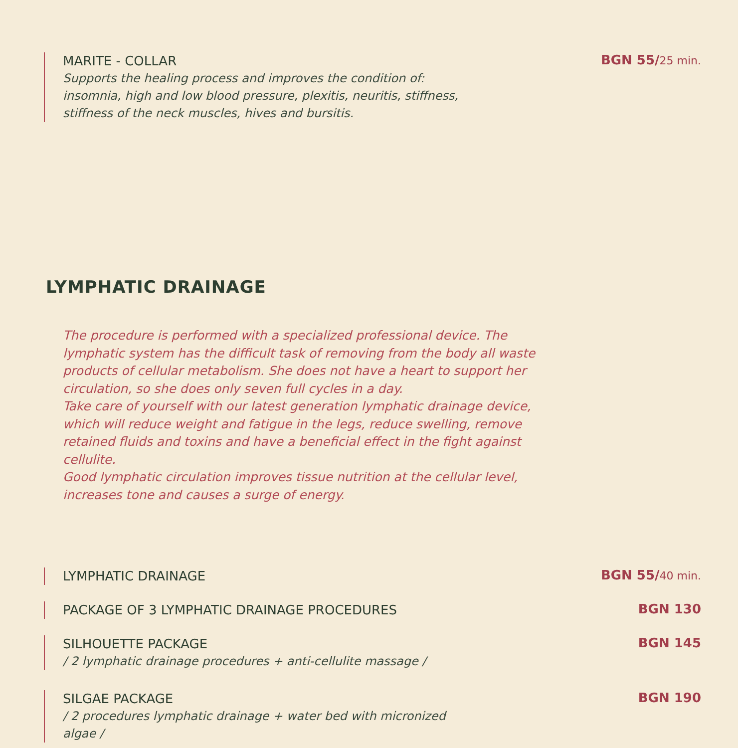MARITE - COLLAR
Supports the healing process and improves the condition of:
insomnia, high and low blood pressure, plexitis, neuritis, stiffness,
stiffness of the neck muscles, hives and bursitis.
BGN 55/25 min.
LYMPHATIC DRAINAGE
The procedure is performed with a specialized professional device. The lymphatic system has the difficult task of removing from the body all waste products of cellular metabolism. She does not have a heart to support her circulation, so she does only seven full cycles in a day.
Take care of yourself with our latest generation lymphatic drainage device, which will reduce weight and fatigue in the legs, reduce swelling, remove retained fluids and toxins and have a beneficial effect in the fight against cellulite.
Good lymphatic circulation improves tissue nutrition at the cellular level, increases tone and causes a surge of energy.
LYMPHATIC DRAINAGE
BGN 55/40 min.
PACKAGE OF 3 LYMPHATIC DRAINAGE PROCEDURES
BGN 130
SILHOUETTE PACKAGE
/ 2 lymphatic drainage procedures + anti-cellulite massage /
BGN 145
SILGAE PACKAGE
/ 2 procedures lymphatic drainage + water bed with micronized
algae /
BGN 190